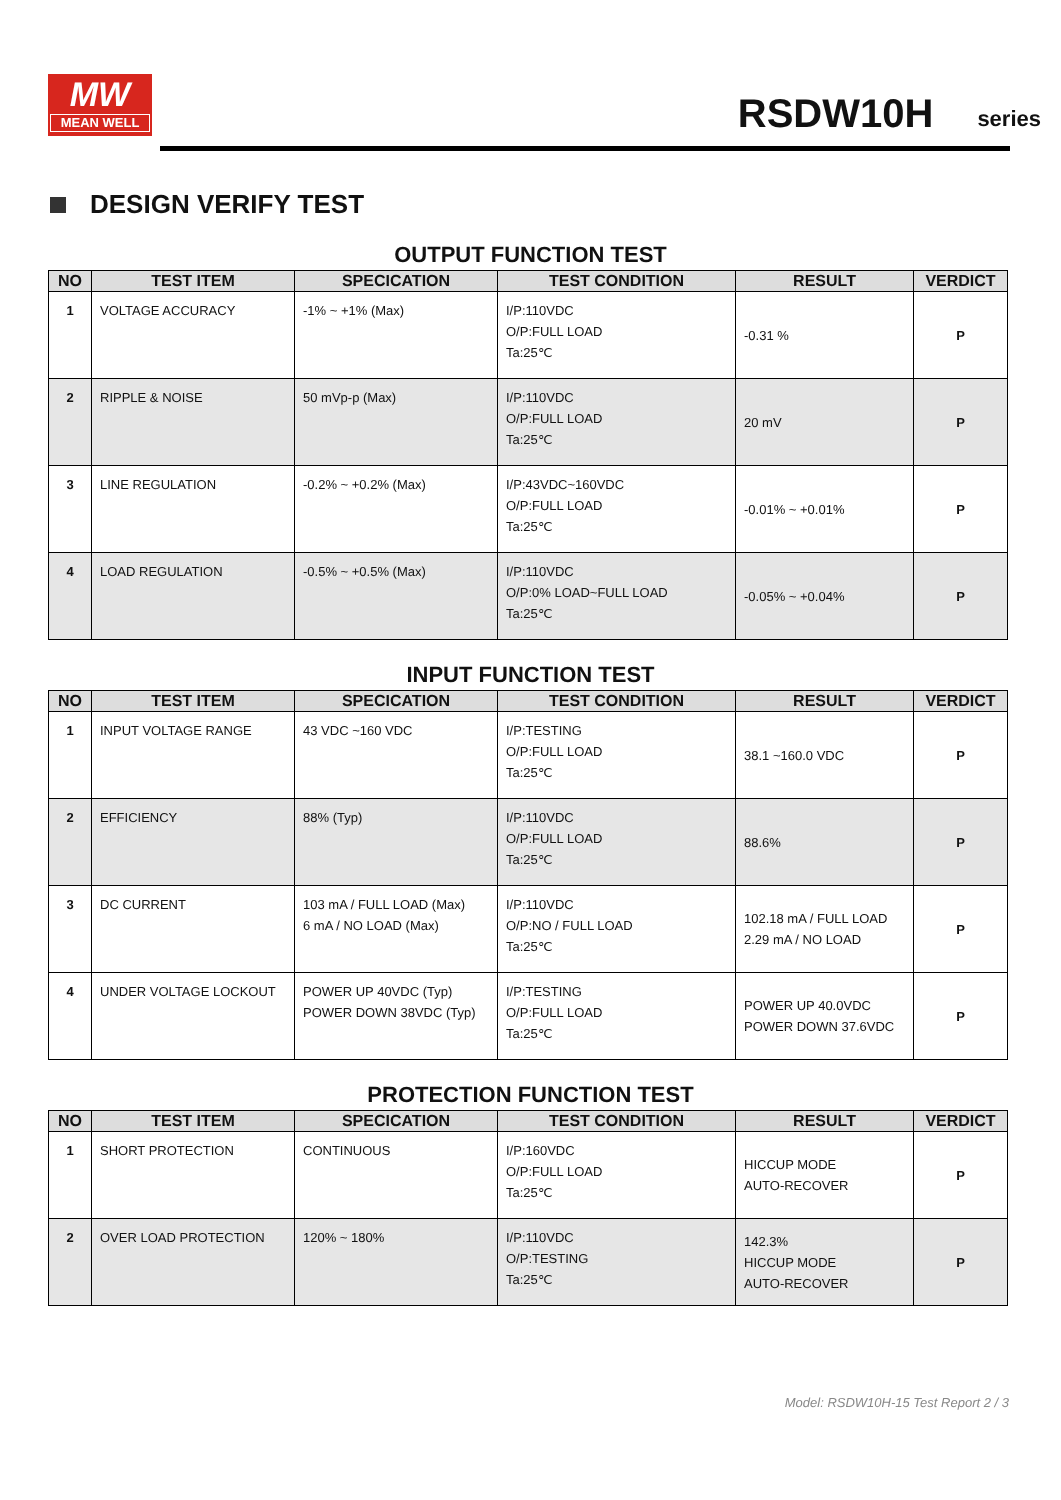MW
MEAN WELL
RSDW10H
series
DESIGN VERIFY TEST
OUTPUT FUNCTION TEST
| NO | TEST ITEM | SPECICATION | TEST CONDITION | RESULT | VERDICT |
| --- | --- | --- | --- | --- | --- |
| 1 | VOLTAGE ACCURACY | -1% ~ +1% (Max) | I/P:110VDC O/P:FULL LOAD Ta:25℃ | -0.31 % | P |
| 2 | RIPPLE & NOISE | 50 mVp-p (Max) | I/P:110VDC O/P:FULL LOAD Ta:25℃ | 20 mV | P |
| 3 | LINE REGULATION | -0.2% ~ +0.2% (Max) | I/P:43VDC~160VDC O/P:FULL LOAD Ta:25℃ | -0.01% ~ +0.01% | P |
| 4 | LOAD REGULATION | -0.5% ~ +0.5% (Max) | I/P:110VDC O/P:0% LOAD~FULL LOAD Ta:25℃ | -0.05% ~ +0.04% | P |
INPUT FUNCTION TEST
| NO | TEST ITEM | SPECICATION | TEST CONDITION | RESULT | VERDICT |
| --- | --- | --- | --- | --- | --- |
| 1 | INPUT VOLTAGE RANGE | 43 VDC ~160 VDC | I/P:TESTING O/P:FULL LOAD Ta:25℃ | 38.1 ~160.0 VDC | P |
| 2 | EFFICIENCY | 88% (Typ) | I/P:110VDC O/P:FULL LOAD Ta:25℃ | 88.6% | P |
| 3 | DC CURRENT | 103 mA / FULL LOAD (Max) 6 mA / NO LOAD (Max) | I/P:110VDC O/P:NO / FULL LOAD Ta:25℃ | 102.18 mA / FULL LOAD 2.29 mA / NO LOAD | P |
| 4 | UNDER VOLTAGE LOCKOUT | POWER UP 40VDC (Typ) POWER DOWN 38VDC (Typ) | I/P:TESTING O/P:FULL LOAD Ta:25℃ | POWER UP 40.0VDC POWER DOWN 37.6VDC | P |
PROTECTION FUNCTION TEST
| NO | TEST ITEM | SPECICATION | TEST CONDITION | RESULT | VERDICT |
| --- | --- | --- | --- | --- | --- |
| 1 | SHORT PROTECTION | CONTINUOUS | I/P:160VDC O/P:FULL LOAD Ta:25℃ | HICCUP MODE AUTO-RECOVER | P |
| 2 | OVER LOAD PROTECTION | 120% ~ 180% | I/P:110VDC O/P:TESTING Ta:25℃ | 142.3% HICCUP MODE AUTO-RECOVER | P |
Model: RSDW10H-15 Test Report 2 / 3